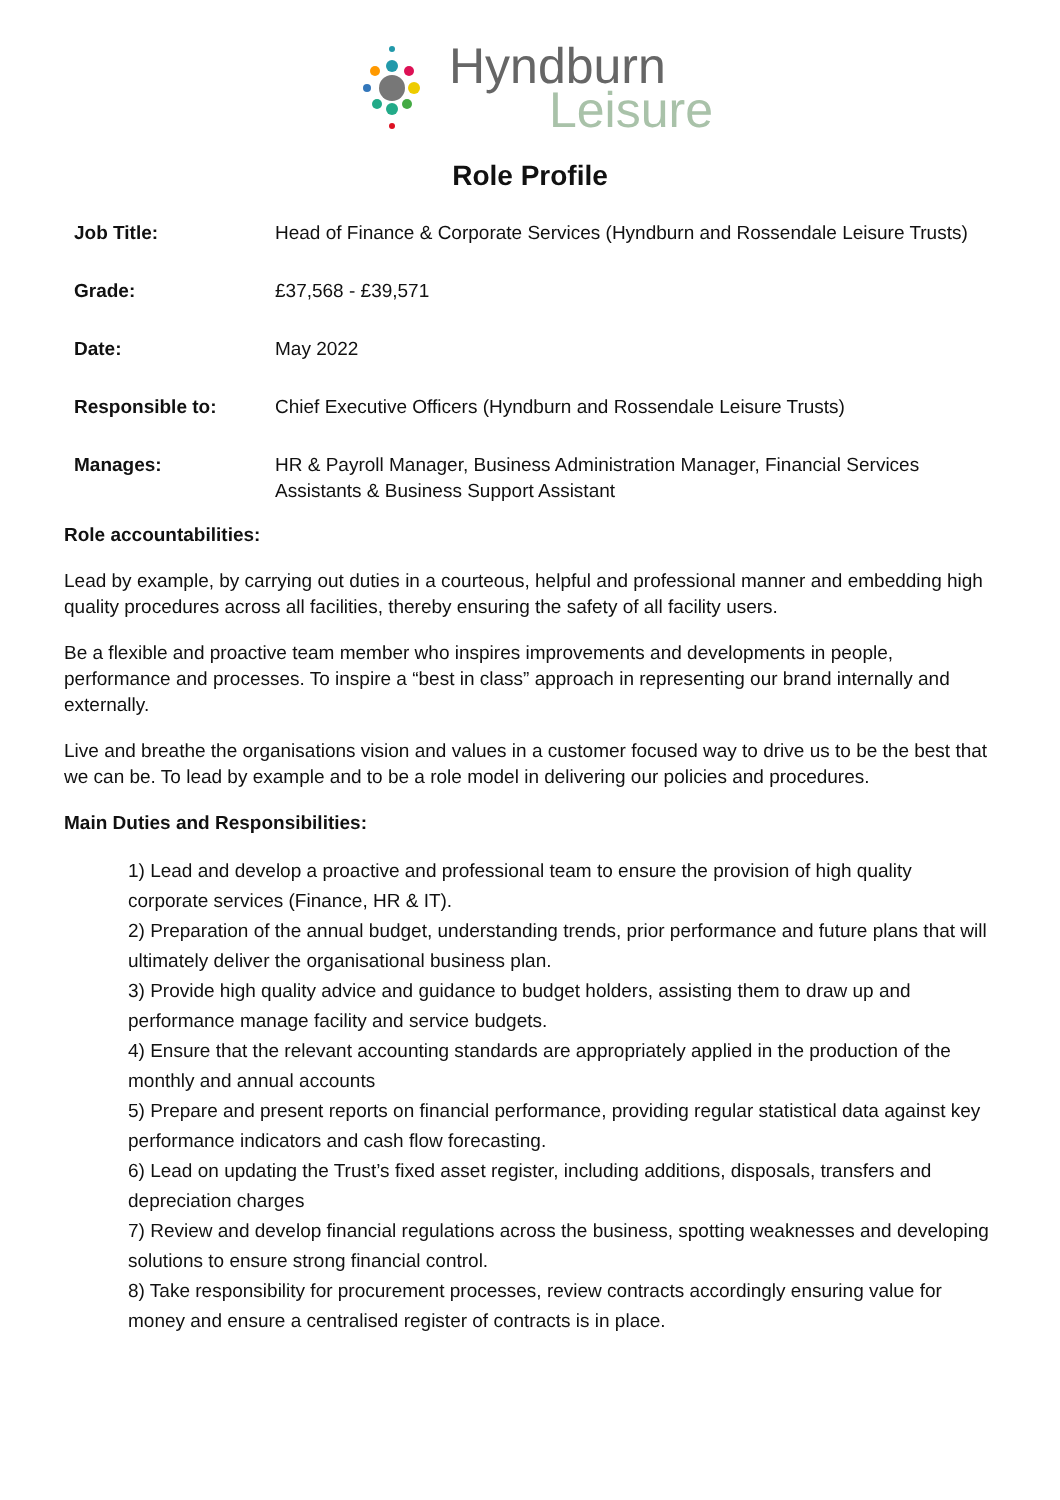Hyndburn
Leisure
Role Profile
| Job Title: | Head of Finance & Corporate Services (Hyndburn and Rossendale Leisure Trusts) |
| Grade: | £37,568 - £39,571 |
| Date: | May 2022 |
| Responsible to: | Chief Executive Officers (Hyndburn and Rossendale Leisure Trusts) |
| Manages: | HR & Payroll Manager, Business Administration Manager, Financial Services Assistants & Business Support Assistant |
Role accountabilities:
Lead by example, by carrying out duties in a courteous, helpful and professional manner and embedding high quality procedures across all facilities, thereby ensuring the safety of all facility users.
Be a flexible and proactive team member who inspires improvements and developments in people, performance and processes. To inspire a “best in class” approach in representing our brand internally and externally.
Live and breathe the organisations vision and values in a customer focused way to drive us to be the best that we can be. To lead by example and to be a role model in delivering our policies and procedures.
Main Duties and Responsibilities:
1) Lead and develop a proactive and professional team to ensure the provision of high quality corporate services (Finance, HR & IT).
2) Preparation of the annual budget, understanding trends, prior performance and future plans that will ultimately deliver the organisational business plan.
3) Provide high quality advice and guidance to budget holders, assisting them to draw up and performance manage facility and service budgets.
4) Ensure that the relevant accounting standards are appropriately applied in the production of the monthly and annual accounts
5) Prepare and present reports on financial performance, providing regular statistical data against key performance indicators and cash flow forecasting.
6) Lead on updating the Trust’s fixed asset register, including additions, disposals, transfers and depreciation charges
7) Review and develop financial regulations across the business, spotting weaknesses and developing solutions to ensure strong financial control.
8) Take responsibility for procurement processes, review contracts accordingly ensuring value for money and ensure a centralised register of contracts is in place.